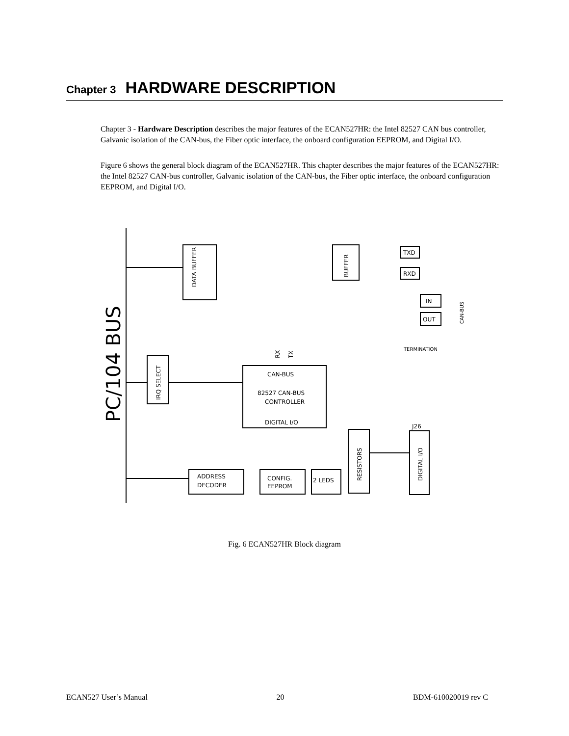Chapter 3 HARDWARE DESCRIPTION
Chapter 3 - Hardware Description describes the major features of the ECAN527HR: the Intel 82527 CAN bus controller, Galvanic isolation of the CAN-bus, the Fiber optic interface, the onboard configuration EEPROM, and Digital I/O.
Figure 6 shows the general block diagram of the ECAN527HR. This chapter describes the major features of the ECAN527HR: the Intel 82527 CAN-bus controller, Galvanic isolation of the CAN-bus, the Fiber optic interface, the onboard configuration EEPROM, and Digital I/O.
PC/104 BUS
DATA BUFFER
IRQ SELECT
CAN-BUS
82527 CAN-BUS
CONTROLLER
DIGITAL I/O
BUFFER
TXD
RXD
IN
OUT
TERMINATION
CAN-BUS
RX
TX
ADDRESS
DECODER
CONFIG.
EEPROM
2 LEDS
RESISTORS
J26
DIGITAL I/O
Fig. 6 ECAN527HR Block diagram
ECAN527 User’s Manual 20 BDM-610020019 rev C